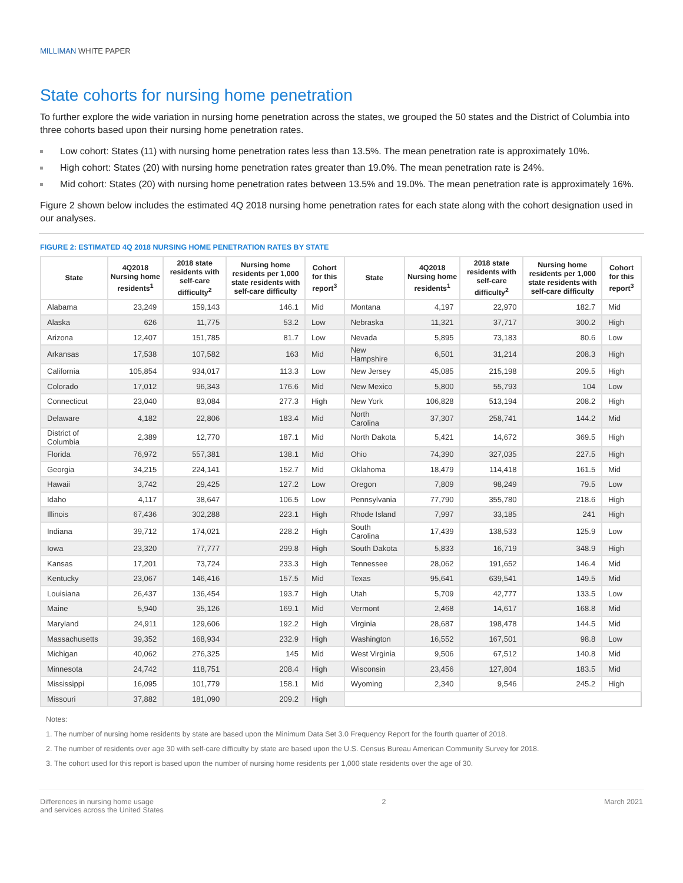MILLIMAN WHITE PAPER
State cohorts for nursing home penetration
To further explore the wide variation in nursing home penetration across the states, we grouped the 50 states and the District of Columbia into three cohorts based upon their nursing home penetration rates.
Low cohort: States (11) with nursing home penetration rates less than 13.5%. The mean penetration rate is approximately 10%.
High cohort: States (20) with nursing home penetration rates greater than 19.0%. The mean penetration rate is 24%.
Mid cohort: States (20) with nursing home penetration rates between 13.5% and 19.0%. The mean penetration rate is approximately 16%.
Figure 2 shown below includes the estimated 4Q 2018 nursing home penetration rates for each state along with the cohort designation used in our analyses.
FIGURE 2: ESTIMATED 4Q 2018 NURSING HOME PENETRATION RATES BY STATE
| State | 4Q2018 Nursing home residents<sup>1</sup> | 2018 state residents with self-care difficulty<sup>2</sup> | Nursing home residents per 1,000 state residents with self-care difficulty | Cohort for this report<sup>3</sup> | State | 4Q2018 Nursing home residents<sup>1</sup> | 2018 state residents with self-care difficulty<sup>2</sup> | Nursing home residents per 1,000 state residents with self-care difficulty | Cohort for this report<sup>3</sup> |
| --- | --- | --- | --- | --- | --- | --- | --- | --- | --- |
| Alabama | 23,249 | 159,143 | 146.1 | Mid | Montana | 4,197 | 22,970 | 182.7 | Mid |
| Alaska | 626 | 11,775 | 53.2 | Low | Nebraska | 11,321 | 37,717 | 300.2 | High |
| Arizona | 12,407 | 151,785 | 81.7 | Low | Nevada | 5,895 | 73,183 | 80.6 | Low |
| Arkansas | 17,538 | 107,582 | 163 | Mid | New Hampshire | 6,501 | 31,214 | 208.3 | High |
| California | 105,854 | 934,017 | 113.3 | Low | New Jersey | 45,085 | 215,198 | 209.5 | High |
| Colorado | 17,012 | 96,343 | 176.6 | Mid | New Mexico | 5,800 | 55,793 | 104 | Low |
| Connecticut | 23,040 | 83,084 | 277.3 | High | New York | 106,828 | 513,194 | 208.2 | High |
| Delaware | 4,182 | 22,806 | 183.4 | Mid | North Carolina | 37,307 | 258,741 | 144.2 | Mid |
| District of Columbia | 2,389 | 12,770 | 187.1 | Mid | North Dakota | 5,421 | 14,672 | 369.5 | High |
| Florida | 76,972 | 557,381 | 138.1 | Mid | Ohio | 74,390 | 327,035 | 227.5 | High |
| Georgia | 34,215 | 224,141 | 152.7 | Mid | Oklahoma | 18,479 | 114,418 | 161.5 | Mid |
| Hawaii | 3,742 | 29,425 | 127.2 | Low | Oregon | 7,809 | 98,249 | 79.5 | Low |
| Idaho | 4,117 | 38,647 | 106.5 | Low | Pennsylvania | 77,790 | 355,780 | 218.6 | High |
| Illinois | 67,436 | 302,288 | 223.1 | High | Rhode Island | 7,997 | 33,185 | 241 | High |
| Indiana | 39,712 | 174,021 | 228.2 | High | South Carolina | 17,439 | 138,533 | 125.9 | Low |
| Iowa | 23,320 | 77,777 | 299.8 | High | South Dakota | 5,833 | 16,719 | 348.9 | High |
| Kansas | 17,201 | 73,724 | 233.3 | High | Tennessee | 28,062 | 191,652 | 146.4 | Mid |
| Kentucky | 23,067 | 146,416 | 157.5 | Mid | Texas | 95,641 | 639,541 | 149.5 | Mid |
| Louisiana | 26,437 | 136,454 | 193.7 | High | Utah | 5,709 | 42,777 | 133.5 | Low |
| Maine | 5,940 | 35,126 | 169.1 | Mid | Vermont | 2,468 | 14,617 | 168.8 | Mid |
| Maryland | 24,911 | 129,606 | 192.2 | High | Virginia | 28,687 | 198,478 | 144.5 | Mid |
| Massachusetts | 39,352 | 168,934 | 232.9 | High | Washington | 16,552 | 167,501 | 98.8 | Low |
| Michigan | 40,062 | 276,325 | 145 | Mid | West Virginia | 9,506 | 67,512 | 140.8 | Mid |
| Minnesota | 24,742 | 118,751 | 208.4 | High | Wisconsin | 23,456 | 127,804 | 183.5 | Mid |
| Mississippi | 16,095 | 101,779 | 158.1 | Mid | Wyoming | 2,340 | 9,546 | 245.2 | High |
| Missouri | 37,882 | 181,090 | 209.2 | High | | | | | |
Notes:
1. The number of nursing home residents by state are based upon the Minimum Data Set 3.0 Frequency Report for the fourth quarter of 2018.
2. The number of residents over age 30 with self-care difficulty by state are based upon the U.S. Census Bureau American Community Survey for 2018.
3. The cohort used for this report is based upon the number of nursing home residents per 1,000 state residents over the age of 30.
Differences in nursing home usage
and services across the United States
2 March 2021